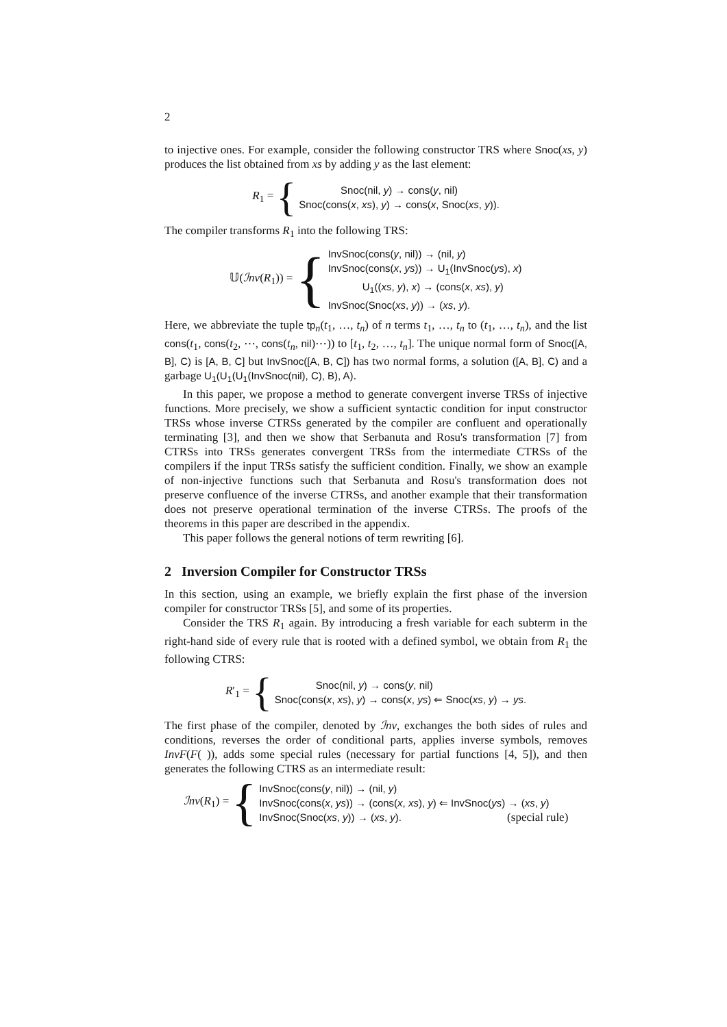2
to injective ones. For example, consider the following constructor TRS where Snoc(xs, y) produces the list obtained from xs by adding y as the last element:
R<sub>1</sub> = {
Snoc(nil, y) → cons(y, nil)
Snoc(cons(x, xs), y) → cons(x, Snoc(xs, y)).
The compiler transforms R<sub>1</sub> into the following TRS:
𝕌(ℐnv(R<sub>1</sub>)) = {
InvSnoc(cons(y, nil)) → (nil, y)
InvSnoc(cons(x, ys)) → U<sub>1</sub>(InvSnoc(ys), x)
U<sub>1</sub>((xs, y), x) → (cons(x, xs), y)
InvSnoc(Snoc(xs, y)) → (xs, y).
Here, we abbreviate the tuple tp<sub>n</sub>(t<sub>1</sub>, …, t<sub>n</sub>) of n terms t<sub>1</sub>, …, t<sub>n</sub> to (t<sub>1</sub>, …, t<sub>n</sub>), and the list cons(t<sub>1</sub>, cons(t<sub>2</sub>, ⋯, cons(t<sub>n</sub>, nil)⋯)) to [t<sub>1</sub>, t<sub>2</sub>, …, t<sub>n</sub>]. The unique normal form of Snoc([A, B], C) is [A, B, C] but InvSnoc([A, B, C]) has two normal forms, a solution ([A, B], C) and a garbage U<sub>1</sub>(U<sub>1</sub>(U<sub>1</sub>(InvSnoc(nil), C), B), A).
In this paper, we propose a method to generate convergent inverse TRSs of injective functions. More precisely, we show a sufficient syntactic condition for input constructor TRSs whose inverse CTRSs generated by the compiler are confluent and operationally terminating [3], and then we show that Serbanuta and Rosu's transformation [7] from CTRSs into TRSs generates convergent TRSs from the intermediate CTRSs of the compilers if the input TRSs satisfy the sufficient condition. Finally, we show an example of non-injective functions such that Serbanuta and Rosu's transformation does not preserve confluence of the inverse CTRSs, and another example that their transformation does not preserve operational termination of the inverse CTRSs. The proofs of the theorems in this paper are described in the appendix.
This paper follows the general notions of term rewriting [6].
2 Inversion Compiler for Constructor TRSs
In this section, using an example, we briefly explain the first phase of the inversion compiler for constructor TRSs [5], and some of its properties.
Consider the TRS R<sub>1</sub> again. By introducing a fresh variable for each subterm in the right-hand side of every rule that is rooted with a defined symbol, we obtain from R<sub>1</sub> the following CTRS:
R′<sub>1</sub> = {
Snoc(nil, y) → cons(y, nil)
Snoc(cons(x, xs), y) → cons(x, ys) ⇐ Snoc(xs, y) → ys.
The first phase of the compiler, denoted by ℐnv, exchanges the both sides of rules and conditions, reverses the order of conditional parts, applies inverse symbols, removes InvF(F( )), adds some special rules (necessary for partial functions [4, 5]), and then generates the following CTRS as an intermediate result:
ℐnv(R<sub>1</sub>) = {
InvSnoc(cons(y, nil)) → (nil, y)
InvSnoc(cons(x, ys)) → (cons(x, xs), y) ⇐ InvSnoc(ys) → (xs, y)
InvSnoc(Snoc(xs, y)) → (xs, y). (special rule)